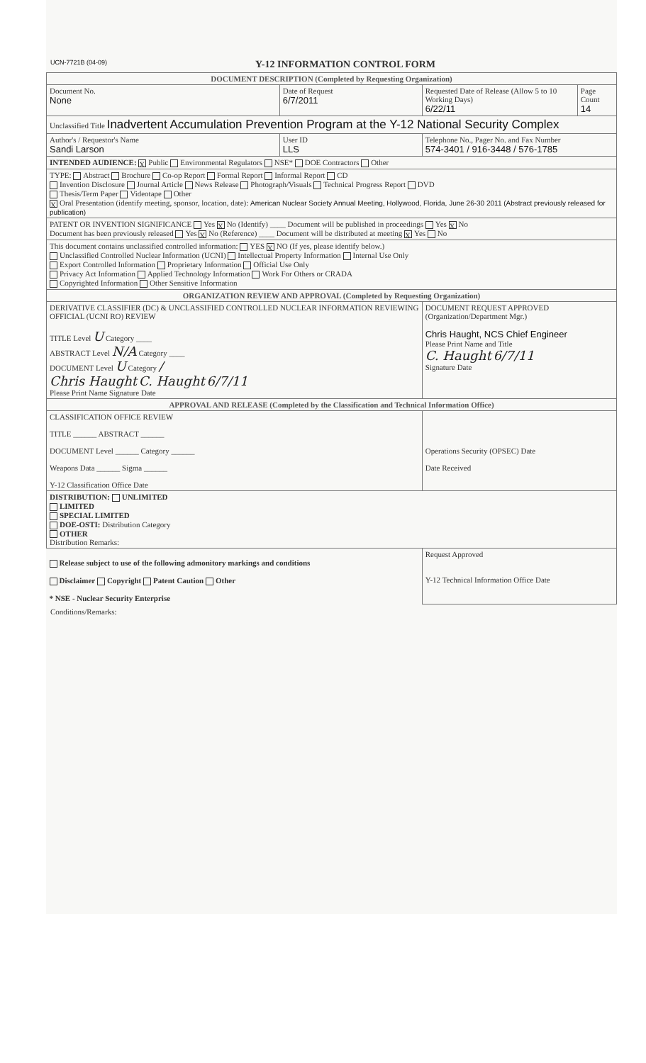UCN-7721B (04-09) Y-12 INFORMATION CONTROL FORM
| DOCUMENT DESCRIPTION (Completed by Requesting Organization) | | | |
| Document No. None | Date of Request 6/7/2011 | Requested Date of Release (Allow 5 to 10 Working Days) 6/22/11 | Page Count 14 |
| Unclassified Title Inadvertent Accumulation Prevention Program at the Y-12 National Security Complex | | | |
| Author's / Requestor's Name Sandi Larson | User ID LLS | Telephone No., Pager No. and Fax Number 574-3401 / 916-3448 / 576-1785 | |
| INTENDED AUDIENCE: X Public Environmental Regulators NSE* DOE Contractors Other | | | |
| TYPE: Abstract Brochure Co-op Report Formal Report Informal Report CD Invention Disclosure Journal Article News Release Photograph/Visuals Technical Progress Report DVD Thesis/Term Paper Videotape Other X Oral Presentation (identify meeting, sponsor, location, date): American Nuclear Society Annual Meeting, Hollywood, Florida, June 26-30 2011 (Abstract previously released for publication) | | | |
| PATENT OR INVENTION SIGNIFICANCE Yes X No (Identify) ____ Document will be published in proceedings Yes X No Document has been previously released Yes X No (Reference) ____ Document will be distributed at meeting X Yes No | | | |
| This document contains unclassified controlled information: YES X NO (If yes, please identify below.) Unclassified Controlled Nuclear Information (UCNI) Intellectual Property Information Internal Use Only Export Controlled Information Proprietary Information Official Use Only Privacy Act Information Applied Technology Information Work For Others or CRADA Copyrighted Information Other Sensitive Information | | | |
| ORGANIZATION REVIEW AND APPROVAL (Completed by Requesting Organization) | | | |
| DERIVATIVE CLASSIFIER (DC) & UNCLASSIFIED CONTROLLED NUCLEAR INFORMATION REVIEWING OFFICIAL (UCNI RO) REVIEW TITLE Level U Category ____ ABSTRACT Level N/A Category ____ DOCUMENT Level U Category / Chris Haught C. Haught 6/7/11 Please Print Name Signature Date | | DOCUMENT REQUEST APPROVED (Organization/Department Mgr.) Chris Haught, NCS Chief Engineer Please Print Name and Title C. Haught 6/7/11 Signature Date | |
| APPROVAL AND RELEASE (Completed by the Classification and Technical Information Office) | | | |
| CLASSIFICATION OFFICE REVIEW TITLE ______ ABSTRACT ______ DOCUMENT Level ______ Category ______ Weapons Data ______ Sigma ______ Y-12 Classification Office Date | | Operations Security (OPSEC) Date Date Received | |
| DISTRIBUTION: UNLIMITED LIMITED SPECIAL LIMITED DOE-OSTI: Distribution Category OTHER Distribution Remarks: | | | |
| Release subject to use of the following admonitory markings and conditions Disclaimer Copyright Patent Caution Other * NSE - Nuclear Security Enterprise | | Request Approved Y-12 Technical Information Office Date | |
Conditions/Remarks: